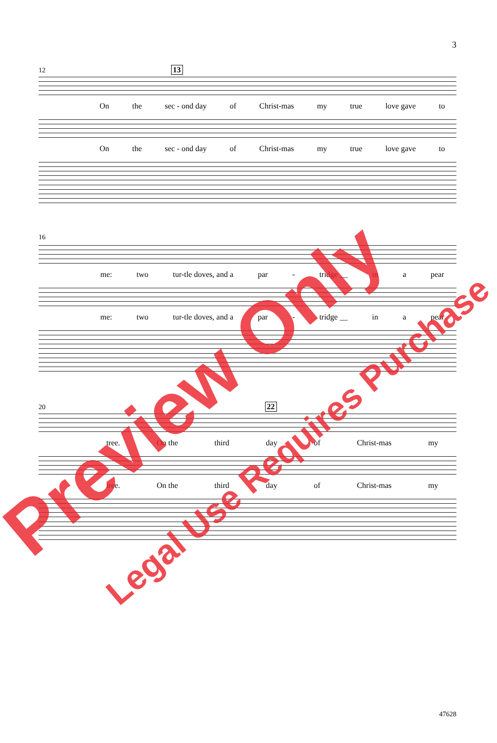3
12 13
On the sec - ond day of Christ-mas my true love gave to
On the sec - ond day of Christ-mas my true love gave to
16
me: two tur-tle doves, and a par - tridge __ in a pear
me: two tur-tle doves, and a par - tridge __ in a pear
20 22
tree. On the third day of Christ-mas my
tree. On the third day of Christ-mas my
47628
Preview Only
Legal Use Requires Purchase